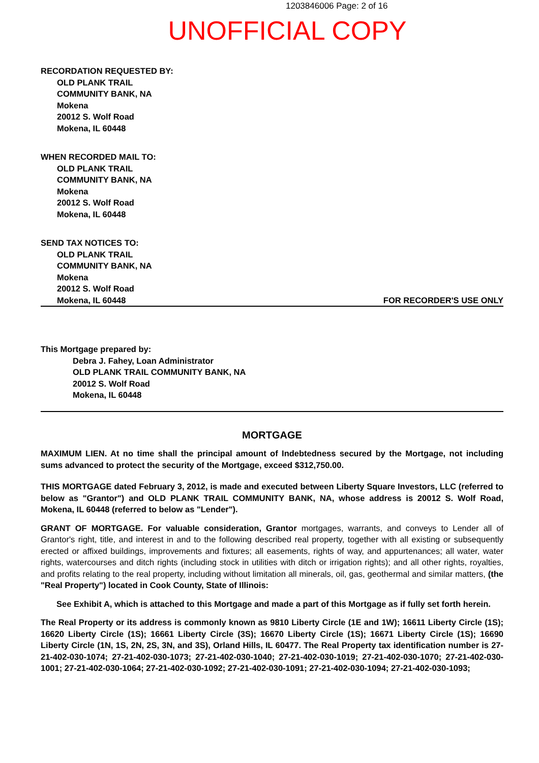1203846006 Page: 2 of 16
UNOFFICIAL COPY
RECORDATION REQUESTED BY:
OLD PLANK TRAIL
COMMUNITY BANK, NA
Mokena
20012 S. Wolf Road
Mokena, IL 60448
WHEN RECORDED MAIL TO:
OLD PLANK TRAIL
COMMUNITY BANK, NA
Mokena
20012 S. Wolf Road
Mokena, IL 60448
SEND TAX NOTICES TO:
OLD PLANK TRAIL
COMMUNITY BANK, NA
Mokena
20012 S. Wolf Road
Mokena, IL 60448
FOR RECORDER'S USE ONLY
This Mortgage prepared by:
Debra J. Fahey, Loan Administrator
OLD PLANK TRAIL COMMUNITY BANK, NA
20012 S. Wolf Road
Mokena, IL 60448
MORTGAGE
MAXIMUM LIEN. At no time shall the principal amount of Indebtedness secured by the Mortgage, not including sums advanced to protect the security of the Mortgage, exceed $312,750.00.
THIS MORTGAGE dated February 3, 2012, is made and executed between Liberty Square Investors, LLC (referred to below as "Grantor") and OLD PLANK TRAIL COMMUNITY BANK, NA, whose address is 20012 S. Wolf Road, Mokena, IL 60448 (referred to below as "Lender").
GRANT OF MORTGAGE. For valuable consideration, Grantor mortgages, warrants, and conveys to Lender all of Grantor's right, title, and interest in and to the following described real property, together with all existing or subsequently erected or affixed buildings, improvements and fixtures; all easements, rights of way, and appurtenances; all water, water rights, watercourses and ditch rights (including stock in utilities with ditch or irrigation rights); and all other rights, royalties, and profits relating to the real property, including without limitation all minerals, oil, gas, geothermal and similar matters, (the "Real Property") located in Cook County, State of Illinois:
See Exhibit A, which is attached to this Mortgage and made a part of this Mortgage as if fully set forth herein.
The Real Property or its address is commonly known as 9810 Liberty Circle (1E and 1W); 16611 Liberty Circle (1S); 16620 Liberty Circle (1S); 16661 Liberty Circle (3S); 16670 Liberty Circle (1S); 16671 Liberty Circle (1S); 16690 Liberty Circle (1N, 1S, 2N, 2S, 3N, and 3S), Orland Hills, IL 60477. The Real Property tax identification number is 27-21-402-030-1074; 27-21-402-030-1073; 27-21-402-030-1040; 27-21-402-030-1019; 27-21-402-030-1070; 27-21-402-030-1001; 27-21-402-030-1064; 27-21-402-030-1092; 27-21-402-030-1091; 27-21-402-030-1094; 27-21-402-030-1093;